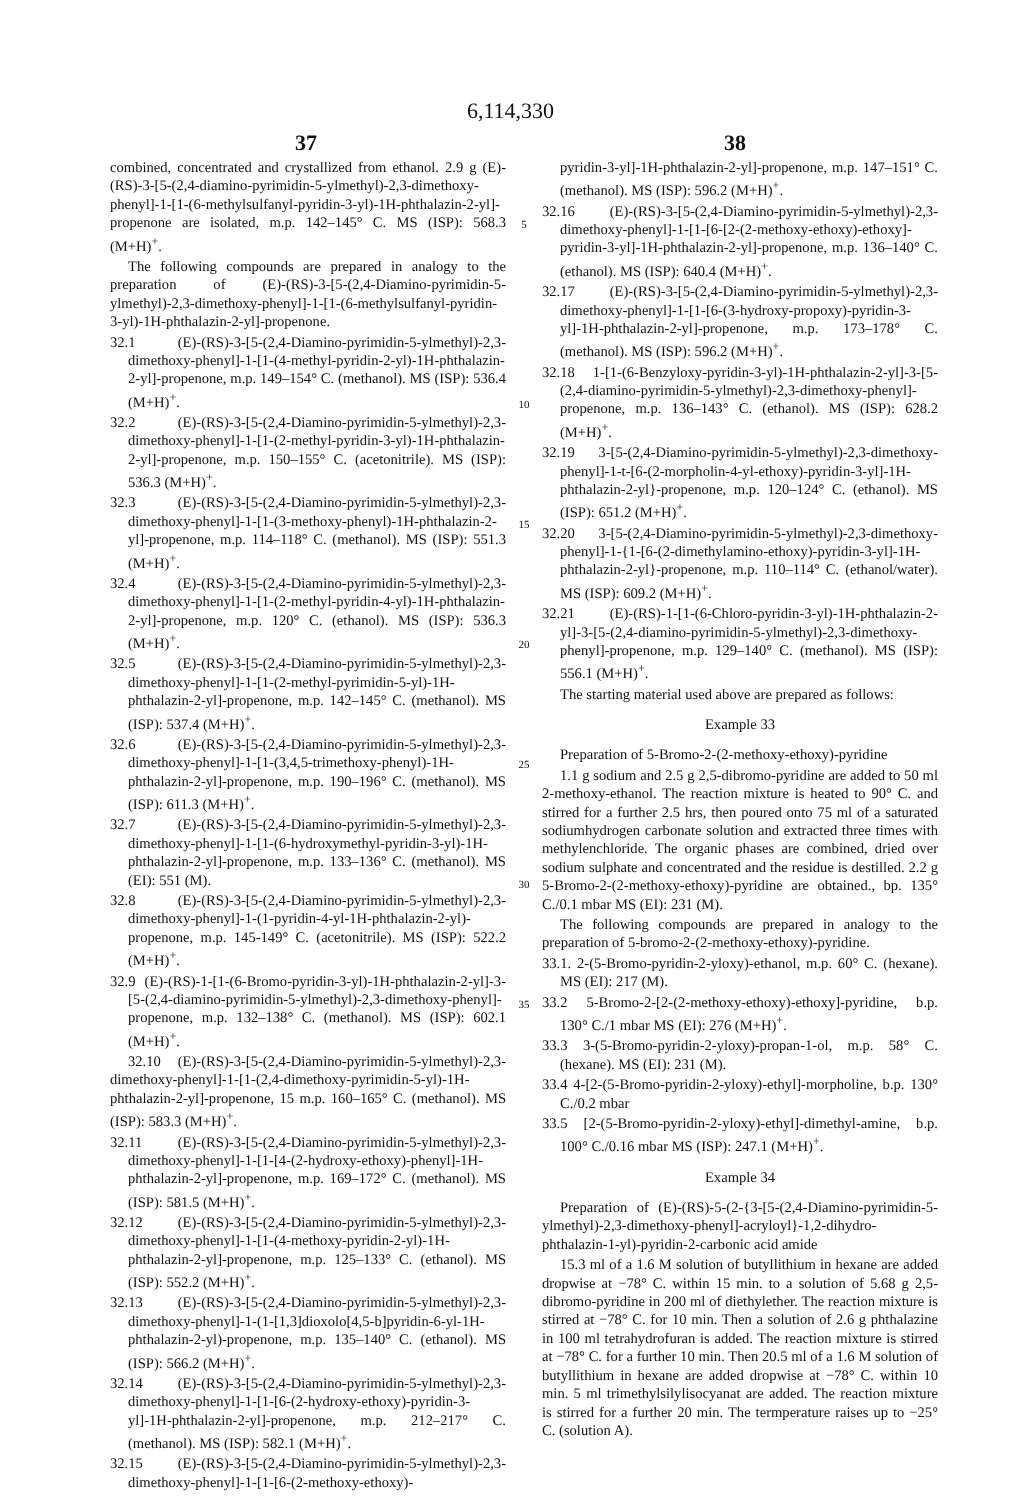6,114,330
37 38
combined, concentrated and crystallized from ethanol. 2.9 g (E)-(RS)-3-[5-(2,4-diamino-pyrimidin-5-ylmethyl)-2,3-dimethoxy-phenyl]-1-[1-(6-methylsulfanyl-pyridin-3-yl)-1H-phthalazin-2-yl]-propenone are isolated, m.p. 142–145° C. MS (ISP): 568.3 (M+H)<sup>+</sup>.
The following compounds are prepared in analogy to the preparation of (E)-(RS)-3-[5-(2,4-Diamino-pyrimidin-5-ylmethyl)-2,3-dimethoxy-phenyl]-1-[1-(6-methylsulfanyl-pyridin-3-yl)-1H-phthalazin-2-yl]-propenone.
32.1 (E)-(RS)-3-[5-(2,4-Diamino-pyrimidin-5-ylmethyl)-2,3-dimethoxy-phenyl]-1-[1-(4-methyl-pyridin-2-yl)-1H-phthalazin-2-yl]-propenone, m.p. 149–154° C. (methanol). MS (ISP): 536.4 (M+H)<sup>+</sup>.
32.2 (E)-(RS)-3-[5-(2,4-Diamino-pyrimidin-5-ylmethyl)-2,3-dimethoxy-phenyl]-1-[1-(2-methyl-pyridin-3-yl)-1H-phthalazin-2-yl]-propenone, m.p. 150–155° C. (acetonitrile). MS (ISP): 536.3 (M+H)<sup>+</sup>.
32.3 (E)-(RS)-3-[5-(2,4-Diamino-pyrimidin-5-ylmethyl)-2,3-dimethoxy-phenyl]-1-[1-(3-methoxy-phenyl)-1H-phthalazin-2-yl]-propenone, m.p. 114–118° C. (methanol). MS (ISP): 551.3 (M+H)<sup>+</sup>.
32.4 (E)-(RS)-3-[5-(2,4-Diamino-pyrimidin-5-ylmethyl)-2,3-dimethoxy-phenyl]-1-[1-(2-methyl-pyridin-4-yl)-1H-phthalazin-2-yl]-propenone, m.p. 120° C. (ethanol). MS (ISP): 536.3 (M+H)<sup>+</sup>.
32.5 (E)-(RS)-3-[5-(2,4-Diamino-pyrimidin-5-ylmethyl)-2,3-dimethoxy-phenyl]-1-[1-(2-methyl-pyrimidin-5-yl)-1H-phthalazin-2-yl]-propenone, m.p. 142–145° C. (methanol). MS (ISP): 537.4 (M+H)<sup>+</sup>.
32.6 (E)-(RS)-3-[5-(2,4-Diamino-pyrimidin-5-ylmethyl)-2,3-dimethoxy-phenyl]-1-[1-(3,4,5-trimethoxy-phenyl)-1H-phthalazin-2-yl]-propenone, m.p. 190–196° C. (methanol). MS (ISP): 611.3 (M+H)<sup>+</sup>.
32.7 (E)-(RS)-3-[5-(2,4-Diamino-pyrimidin-5-ylmethyl)-2,3-dimethoxy-phenyl]-1-[1-(6-hydroxymethyl-pyridin-3-yl)-1H-phthalazin-2-yl]-propenone, m.p. 133–136° C. (methanol). MS (EI): 551 (M).
32.8 (E)-(RS)-3-[5-(2,4-Diamino-pyrimidin-5-ylmethyl)-2,3-dimethoxy-phenyl]-1-(1-pyridin-4-yl-1H-phthalazin-2-yl)-propenone, m.p. 145-149° C. (acetonitrile). MS (ISP): 522.2 (M+H)<sup>+</sup>.
32.9 (E)-(RS)-1-[1-(6-Bromo-pyridin-3-yl)-1H-phthalazin-2-yl]-3-[5-(2,4-diamino-pyrimidin-5-ylmethyl)-2,3-dimethoxy-phenyl]-propenone, m.p. 132–138° C. (methanol). MS (ISP): 602.1 (M+H)<sup>+</sup>.
32.10 (E)-(RS)-3-[5-(2,4-Diamino-pyrimidin-5-ylmethyl)-2,3-dimethoxy-phenyl]-1-[1-(2,4-dimethoxy-pyrimidin-5-yl)-1H-phthalazin-2-yl]-propenone, 15 m.p. 160–165° C. (methanol). MS (ISP): 583.3 (M+H)<sup>+</sup>.
32.11 (E)-(RS)-3-[5-(2,4-Diamino-pyrimidin-5-ylmethyl)-2,3-dimethoxy-phenyl]-1-[1-[4-(2-hydroxy-ethoxy)-phenyl]-1H-phthalazin-2-yl]-propenone, m.p. 169–172° C. (methanol). MS (ISP): 581.5 (M+H)<sup>+</sup>.
32.12 (E)-(RS)-3-[5-(2,4-Diamino-pyrimidin-5-ylmethyl)-2,3-dimethoxy-phenyl]-1-[1-(4-methoxy-pyridin-2-yl)-1H-phthalazin-2-yl]-propenone, m.p. 125–133° C. (ethanol). MS (ISP): 552.2 (M+H)<sup>+</sup>.
32.13 (E)-(RS)-3-[5-(2,4-Diamino-pyrimidin-5-ylmethyl)-2,3-dimethoxy-phenyl]-1-(1-[1,3]dioxolo[4,5-b]pyridin-6-yl-1H-phthalazin-2-yl)-propenone, m.p. 135–140° C. (ethanol). MS (ISP): 566.2 (M+H)<sup>+</sup>.
32.14 (E)-(RS)-3-[5-(2,4-Diamino-pyrimidin-5-ylmethyl)-2,3-dimethoxy-phenyl]-1-[1-[6-(2-hydroxy-ethoxy)-pyridin-3-yl]-1H-phthalazin-2-yl]-propenone, m.p. 212–217° C. (methanol). MS (ISP): 582.1 (M+H)<sup>+</sup>.
32.15 (E)-(RS)-3-[5-(2,4-Diamino-pyrimidin-5-ylmethyl)-2,3-dimethoxy-phenyl]-1-[1-[6-(2-methoxy-ethoxy)-
5
10
15
20
25
30
35
pyridin-3-yl]-1H-phthalazin-2-yl]-propenone, m.p. 147–151° C. (methanol). MS (ISP): 596.2 (M+H)<sup>+</sup>.
32.16 (E)-(RS)-3-[5-(2,4-Diamino-pyrimidin-5-ylmethyl)-2,3-dimethoxy-phenyl]-1-[1-[6-[2-(2-methoxy-ethoxy)-ethoxy]-pyridin-3-yl]-1H-phthalazin-2-yl]-propenone, m.p. 136–140° C. (ethanol). MS (ISP): 640.4 (M+H)<sup>+</sup>.
32.17 (E)-(RS)-3-[5-(2,4-Diamino-pyrimidin-5-ylmethyl)-2,3-dimethoxy-phenyl]-1-[1-[6-(3-hydroxy-propoxy)-pyridin-3-yl]-1H-phthalazin-2-yl]-propenone, m.p. 173–178° C. (methanol). MS (ISP): 596.2 (M+H)<sup>+</sup>.
32.18 1-[1-(6-Benzyloxy-pyridin-3-yl)-1H-phthalazin-2-yl]-3-[5-(2,4-diamino-pyrimidin-5-ylmethyl)-2,3-dimethoxy-phenyl]-propenone, m.p. 136–143° C. (ethanol). MS (ISP): 628.2 (M+H)<sup>+</sup>.
32.19 3-[5-(2,4-Diamino-pyrimidin-5-ylmethyl)-2,3-dimethoxy-phenyl]-1-t-[6-(2-morpholin-4-yl-ethoxy)-pyridin-3-yl]-1H-phthalazin-2-yl}-propenone, m.p. 120–124° C. (ethanol). MS (ISP): 651.2 (M+H)<sup>+</sup>.
32.20 3-[5-(2,4-Diamino-pyrimidin-5-ylmethyl)-2,3-dimethoxy-phenyl]-1-{1-[6-(2-dimethylamino-ethoxy)-pyridin-3-yl]-1H-phthalazin-2-yl}-propenone, m.p. 110–114° C. (ethanol/water). MS (ISP): 609.2 (M+H)<sup>+</sup>.
32.21 (E)-(RS)-1-[1-(6-Chloro-pyridin-3-yl)-1H-phthalazin-2-yl]-3-[5-(2,4-diamino-pyrimidin-5-ylmethyl)-2,3-dimethoxy-phenyl]-propenone, m.p. 129–140° C. (methanol). MS (ISP): 556.1 (M+H)<sup>+</sup>.
The starting material used above are prepared as follows:
Example 33
Preparation of 5-Bromo-2-(2-methoxy-ethoxy)-pyridine
1.1 g sodium and 2.5 g 2,5-dibromo-pyridine are added to 50 ml 2-methoxy-ethanol. The reaction mixture is heated to 90° C. and stirred for a further 2.5 hrs, then poured onto 75 ml of a saturated sodiumhydrogen carbonate solution and extracted three times with methylenchloride. The organic phases are combined, dried over sodium sulphate and concentrated and the residue is destilled. 2.2 g 5-Bromo-2-(2-methoxy-ethoxy)-pyridine are obtained., bp. 135° C./0.1 mbar MS (EI): 231 (M).
The following compounds are prepared in analogy to the preparation of 5-bromo-2-(2-methoxy-ethoxy)-pyridine.
33.1. 2-(5-Bromo-pyridin-2-yloxy)-ethanol, m.p. 60° C. (hexane). MS (EI): 217 (M).
33.2 5-Bromo-2-[2-(2-methoxy-ethoxy)-ethoxy]-pyridine, b.p. 130° C./1 mbar MS (EI): 276 (M+H)<sup>+</sup>.
33.3 3-(5-Bromo-pyridin-2-yloxy)-propan-1-ol, m.p. 58° C. (hexane). MS (EI): 231 (M).
33.4 4-[2-(5-Bromo-pyridin-2-yloxy)-ethyl]-morpholine, b.p. 130° C./0.2 mbar
33.5 [2-(5-Bromo-pyridin-2-yloxy)-ethyl]-dimethyl-amine, b.p. 100° C./0.16 mbar MS (ISP): 247.1 (M+H)<sup>+</sup>.
Example 34
Preparation of (E)-(RS)-5-(2-{3-[5-(2,4-Diamino-pyrimidin-5-ylmethyl)-2,3-dimethoxy-phenyl]-acryloyl}-1,2-dihydro-phthalazin-1-yl)-pyridin-2-carbonic acid amide
15.3 ml of a 1.6 M solution of butyllithium in hexane are added dropwise at −78° C. within 15 min. to a solution of 5.68 g 2,5-dibromo-pyridine in 200 ml of diethylether. The reaction mixture is stirred at −78° C. for 10 min. Then a solution of 2.6 g phthalazine in 100 ml tetrahydrofuran is added. The reaction mixture is stirred at −78° C. for a further 10 min. Then 20.5 ml of a 1.6 M solution of butyllithium in hexane are added dropwise at −78° C. within 10 min. 5 ml trimethylsilylisocyanat are added. The reaction mixture is stirred for a further 20 min. The termperature raises up to −25° C. (solution A).